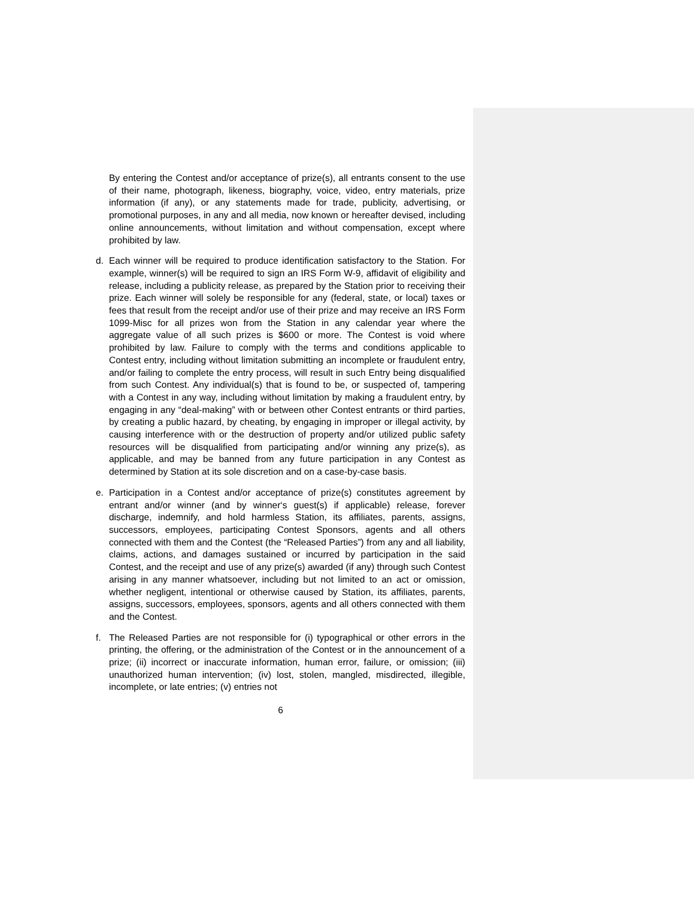By entering the Contest and/or acceptance of prize(s), all entrants consent to the use of their name, photograph, likeness, biography, voice, video, entry materials, prize information (if any), or any statements made for trade, publicity, advertising, or promotional purposes, in any and all media, now known or hereafter devised, including online announcements, without limitation and without compensation, except where prohibited by law.
d. Each winner will be required to produce identification satisfactory to the Station. For example, winner(s) will be required to sign an IRS Form W-9, affidavit of eligibility and release, including a publicity release, as prepared by the Station prior to receiving their prize. Each winner will solely be responsible for any (federal, state, or local) taxes or fees that result from the receipt and/or use of their prize and may receive an IRS Form 1099-Misc for all prizes won from the Station in any calendar year where the aggregate value of all such prizes is $600 or more. The Contest is void where prohibited by law. Failure to comply with the terms and conditions applicable to Contest entry, including without limitation submitting an incomplete or fraudulent entry, and/or failing to complete the entry process, will result in such Entry being disqualified from such Contest. Any individual(s) that is found to be, or suspected of, tampering with a Contest in any way, including without limitation by making a fraudulent entry, by engaging in any “deal-making” with or between other Contest entrants or third parties, by creating a public hazard, by cheating, by engaging in improper or illegal activity, by causing interference with or the destruction of property and/or utilized public safety resources will be disqualified from participating and/or winning any prize(s), as applicable, and may be banned from any future participation in any Contest as determined by Station at its sole discretion and on a case-by-case basis.
e. Participation in a Contest and/or acceptance of prize(s) constitutes agreement by entrant and/or winner (and by winner‘s guest(s) if applicable) release, forever discharge, indemnify, and hold harmless Station, its affiliates, parents, assigns, successors, employees, participating Contest Sponsors, agents and all others connected with them and the Contest (the “Released Parties”) from any and all liability, claims, actions, and damages sustained or incurred by participation in the said Contest, and the receipt and use of any prize(s) awarded (if any) through such Contest arising in any manner whatsoever, including but not limited to an act or omission, whether negligent, intentional or otherwise caused by Station, its affiliates, parents, assigns, successors, employees, sponsors, agents and all others connected with them and the Contest.
f. The Released Parties are not responsible for (i) typographical or other errors in the printing, the offering, or the administration of the Contest or in the announcement of a prize; (ii) incorrect or inaccurate information, human error, failure, or omission; (iii) unauthorized human intervention; (iv) lost, stolen, mangled, misdirected, illegible, incomplete, or late entries; (v) entries not
6